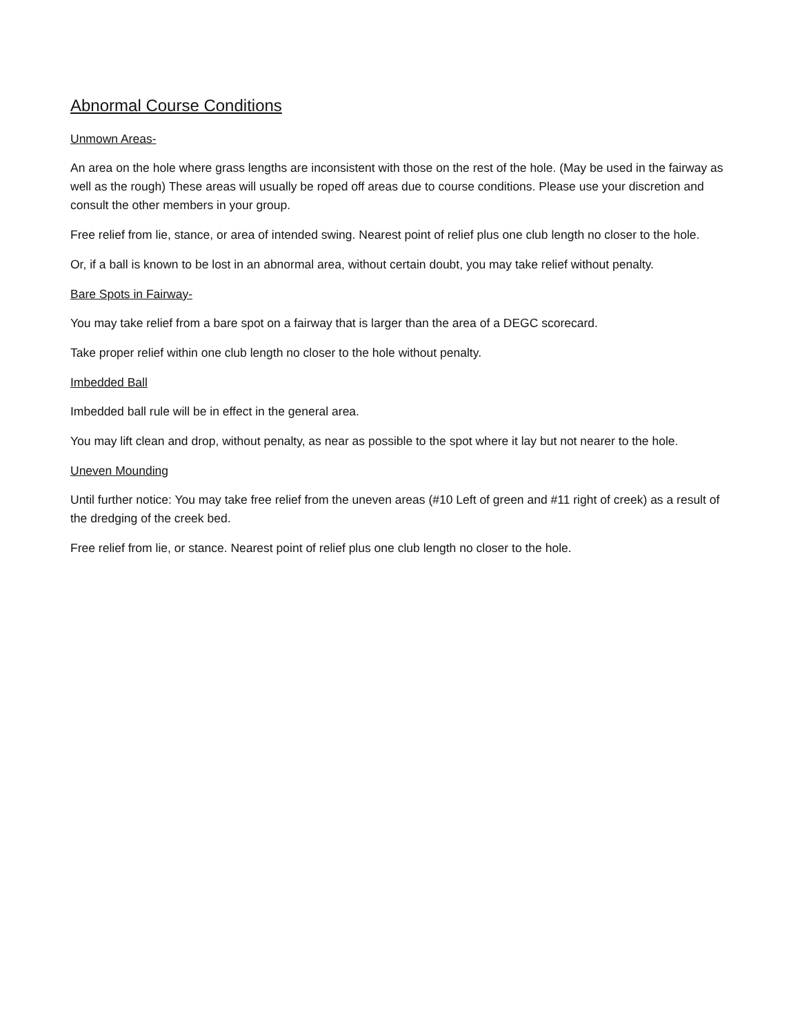Abnormal Course Conditions
Unmown Areas-
An area on the hole where grass lengths are inconsistent with those on the rest of the hole. (May be used in the fairway as well as the rough) These areas will usually be roped off areas due to course conditions. Please use your discretion and consult the other members in your group.
Free relief from lie, stance, or area of intended swing. Nearest point of relief plus one club length no closer to the hole.
Or, if a ball is known to be lost in an abnormal area, without certain doubt, you may take relief without penalty.
Bare Spots in Fairway-
You may take relief from a bare spot on a fairway that is larger than the area of a DEGC scorecard.
Take proper relief within one club length no closer to the hole without penalty.
Imbedded Ball
Imbedded ball rule will be in effect in the general area.
You may lift clean and drop, without penalty, as near as possible to the spot where it lay but not nearer to the hole.
Uneven Mounding
Until further notice: You may take free relief from the uneven areas (#10 Left of green and #11 right of creek) as a result of the dredging of the creek bed.
Free relief from lie, or stance. Nearest point of relief plus one club length no closer to the hole.